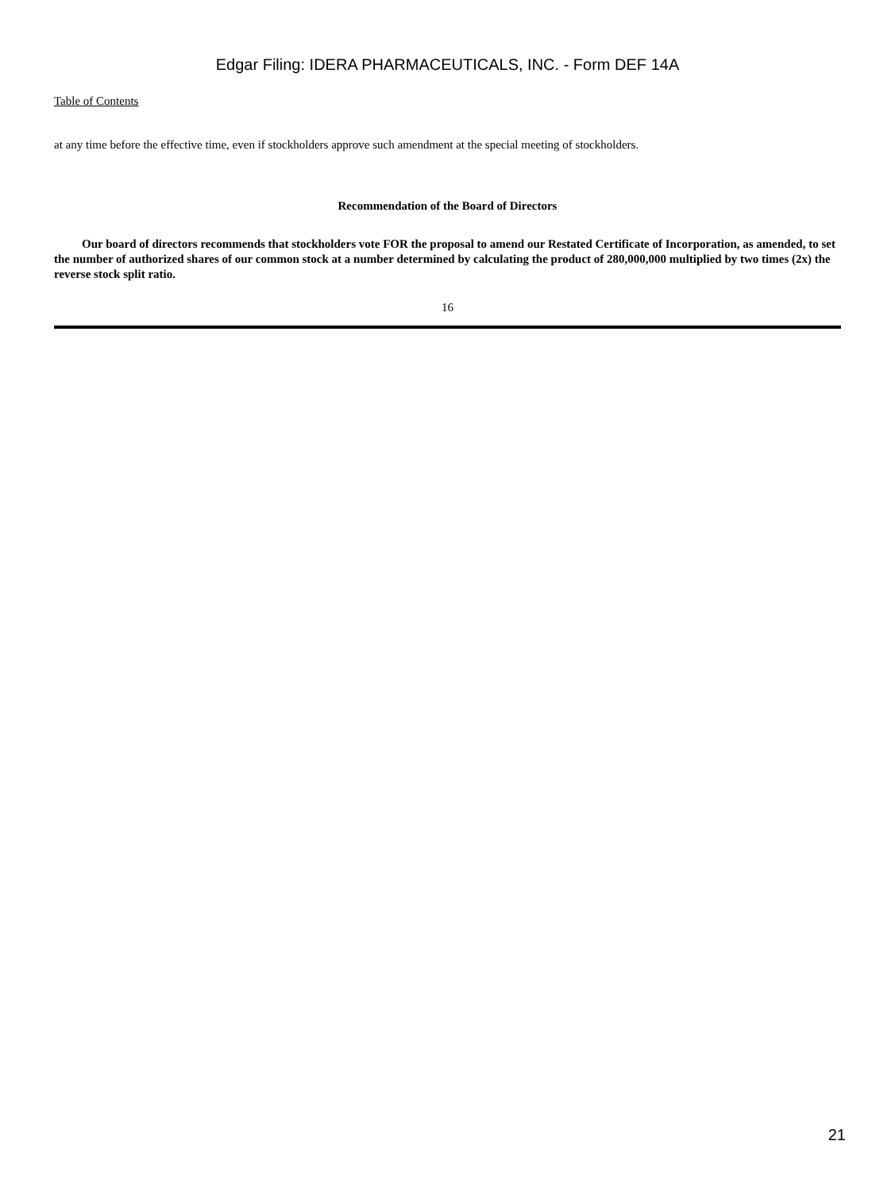Edgar Filing: IDERA PHARMACEUTICALS, INC. - Form DEF 14A
Table of Contents
at any time before the effective time, even if stockholders approve such amendment at the special meeting of stockholders.
Recommendation of the Board of Directors
Our board of directors recommends that stockholders vote FOR the proposal to amend our Restated Certificate of Incorporation, as amended, to set the number of authorized shares of our common stock at a number determined by calculating the product of 280,000,000 multiplied by two times (2x) the reverse stock split ratio.
16
21